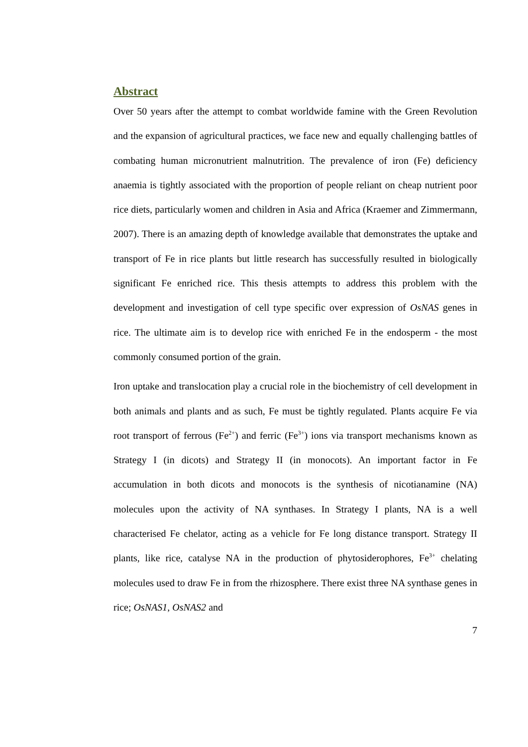Abstract
Over 50 years after the attempt to combat worldwide famine with the Green Revolution and the expansion of agricultural practices, we face new and equally challenging battles of combating human micronutrient malnutrition. The prevalence of iron (Fe) deficiency anaemia is tightly associated with the proportion of people reliant on cheap nutrient poor rice diets, particularly women and children in Asia and Africa (Kraemer and Zimmermann, 2007). There is an amazing depth of knowledge available that demonstrates the uptake and transport of Fe in rice plants but little research has successfully resulted in biologically significant Fe enriched rice. This thesis attempts to address this problem with the development and investigation of cell type specific over expression of OsNAS genes in rice. The ultimate aim is to develop rice with enriched Fe in the endosperm - the most commonly consumed portion of the grain.
Iron uptake and translocation play a crucial role in the biochemistry of cell development in both animals and plants and as such, Fe must be tightly regulated. Plants acquire Fe via root transport of ferrous (Fe<sup>2+</sup>) and ferric (Fe<sup>3+</sup>) ions via transport mechanisms known as Strategy I (in dicots) and Strategy II (in monocots). An important factor in Fe accumulation in both dicots and monocots is the synthesis of nicotianamine (NA) molecules upon the activity of NA synthases. In Strategy I plants, NA is a well characterised Fe chelator, acting as a vehicle for Fe long distance transport. Strategy II plants, like rice, catalyse NA in the production of phytosiderophores, Fe<sup>3+</sup> chelating molecules used to draw Fe in from the rhizosphere. There exist three NA synthase genes in rice; OsNAS1, OsNAS2 and
7